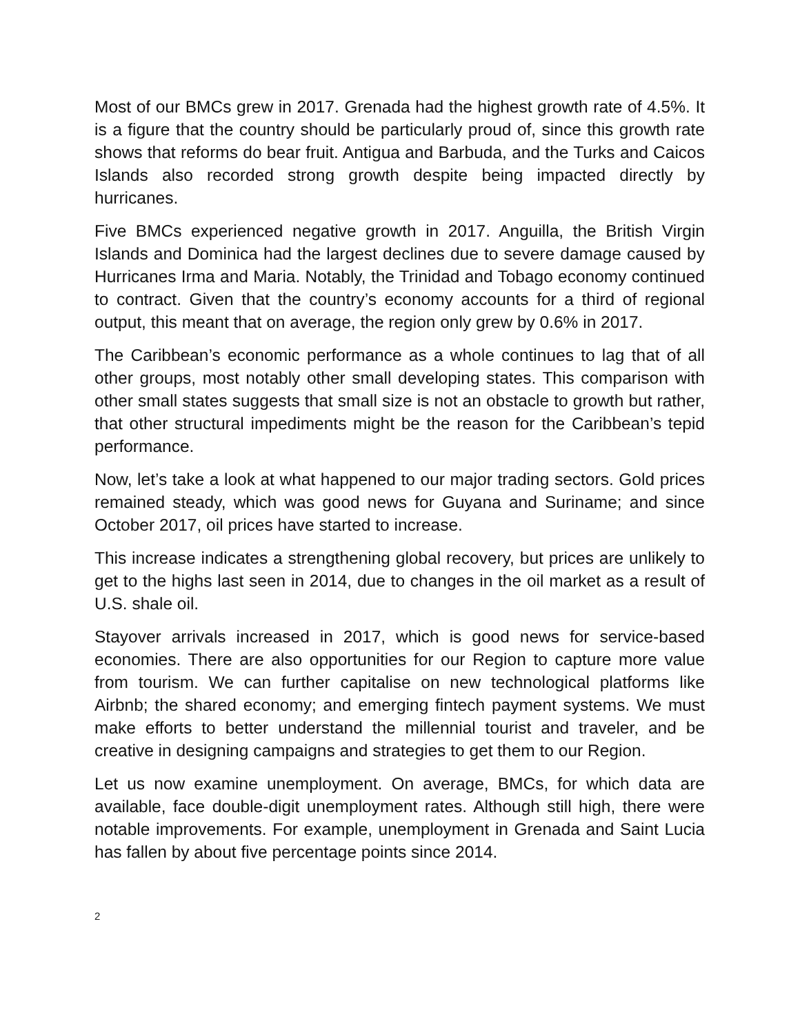Most of our BMCs grew in 2017. Grenada had the highest growth rate of 4.5%. It is a figure that the country should be particularly proud of, since this growth rate shows that reforms do bear fruit. Antigua and Barbuda, and the Turks and Caicos Islands also recorded strong growth despite being impacted directly by hurricanes.
Five BMCs experienced negative growth in 2017. Anguilla, the British Virgin Islands and Dominica had the largest declines due to severe damage caused by Hurricanes Irma and Maria. Notably, the Trinidad and Tobago economy continued to contract. Given that the country’s economy accounts for a third of regional output, this meant that on average, the region only grew by 0.6% in 2017.
The Caribbean’s economic performance as a whole continues to lag that of all other groups, most notably other small developing states. This comparison with other small states suggests that small size is not an obstacle to growth but rather, that other structural impediments might be the reason for the Caribbean’s tepid performance.
Now, let’s take a look at what happened to our major trading sectors. Gold prices remained steady, which was good news for Guyana and Suriname; and since October 2017, oil prices have started to increase.
This increase indicates a strengthening global recovery, but prices are unlikely to get to the highs last seen in 2014, due to changes in the oil market as a result of U.S. shale oil.
Stayover arrivals increased in 2017, which is good news for service-based economies. There are also opportunities for our Region to capture more value from tourism. We can further capitalise on new technological platforms like Airbnb; the shared economy; and emerging fintech payment systems. We must make efforts to better understand the millennial tourist and traveler, and be creative in designing campaigns and strategies to get them to our Region.
Let us now examine unemployment. On average, BMCs, for which data are available, face double-digit unemployment rates. Although still high, there were notable improvements. For example, unemployment in Grenada and Saint Lucia has fallen by about five percentage points since 2014.
2